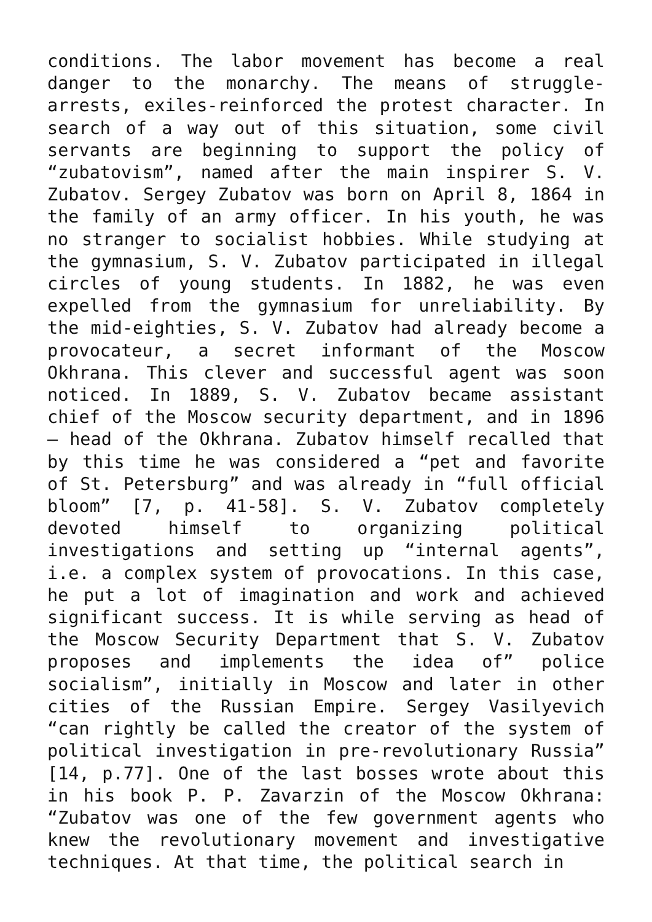conditions. The labor movement has become a real danger to the monarchy. The means of struggle-arrests, exiles-reinforced the protest character. In search of a way out of this situation, some civil servants are beginning to support the policy of “zubatovism”, named after the main inspirer S. V. Zubatov. Sergey Zubatov was born on April 8, 1864 in the family of an army officer. In his youth, he was no stranger to socialist hobbies. While studying at the gymnasium, S. V. Zubatov participated in illegal circles of young students. In 1882, he was even expelled from the gymnasium for unreliability. By the mid-eighties, S. V. Zubatov had already become a provocateur, a secret informant of the Moscow Okhrana. This clever and successful agent was soon noticed. In 1889, S. V. Zubatov became assistant chief of the Moscow security department, and in 1896 – head of the Okhrana. Zubatov himself recalled that by this time he was considered a “pet and favorite of St. Petersburg” and was already in “full official bloom” [7, p. 41-58]. S. V. Zubatov completely devoted himself to organizing political investigations and setting up “internal agents”, i.e. a complex system of provocations. In this case, he put a lot of imagination and work and achieved significant success. It is while serving as head of the Moscow Security Department that S. V. Zubatov proposes and implements the idea of” police socialism”, initially in Moscow and later in other cities of the Russian Empire. Sergey Vasilyevich “can rightly be called the creator of the system of political investigation in pre-revolutionary Russia” [14, p.77]. One of the last bosses wrote about this in his book P. P. Zavarzin of the Moscow Okhrana: “Zubatov was one of the few government agents who knew the revolutionary movement and investigative techniques. At that time, the political search in